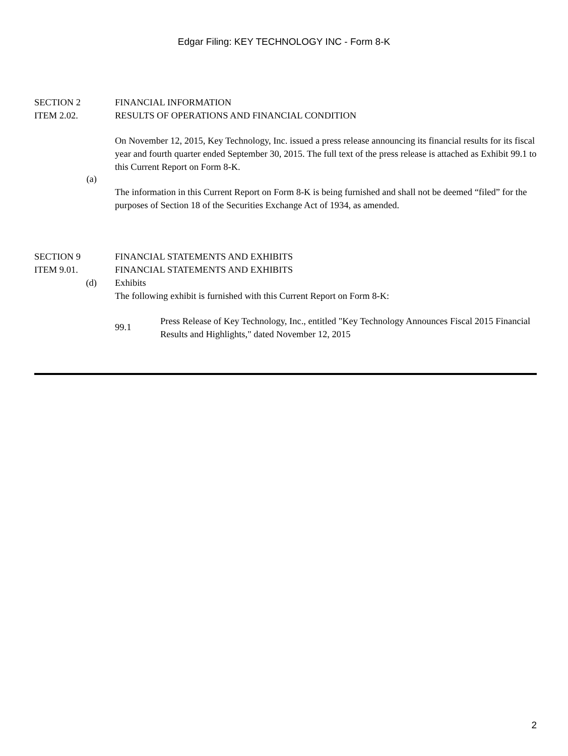Edgar Filing: KEY TECHNOLOGY INC - Form 8-K
SECTION 2 FINANCIAL INFORMATION
ITEM 2.02. RESULTS OF OPERATIONS AND FINANCIAL CONDITION
(a)
On November 12, 2015, Key Technology, Inc. issued a press release announcing its financial results for its fiscal year and fourth quarter ended September 30, 2015. The full text of the press release is attached as Exhibit 99.1 to this Current Report on Form 8-K.
The information in this Current Report on Form 8-K is being furnished and shall not be deemed “filed” for the purposes of Section 18 of the Securities Exchange Act of 1934, as amended.
SECTION 9 FINANCIAL STATEMENTS AND EXHIBITS
ITEM 9.01. FINANCIAL STATEMENTS AND EXHIBITS
(d) Exhibits
The following exhibit is furnished with this Current Report on Form 8-K:
99.1
Press Release of Key Technology, Inc., entitled "Key Technology Announces Fiscal 2015 Financial Results and Highlights," dated November 12, 2015
2